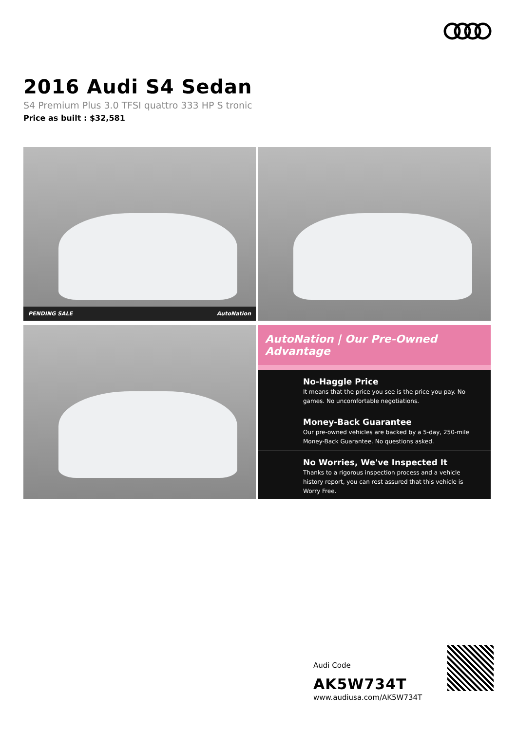2016 Audi S4 Sedan
S4 Premium Plus 3.0 TFSI quattro 333 HP S tronic
Price as built : $32,581
PENDING SALE AutoNation
AutoNation | Our Pre-Owned Advantage
No-Haggle Price
It means that the price you see is the price you pay. No games. No uncomfortable negotiations.
Money-Back Guarantee
Our pre-owned vehicles are backed by a 5-day, 250-mile Money-Back Guarantee. No questions asked.
No Worries, We've Inspected It
Thanks to a rigorous inspection process and a vehicle history report, you can rest assured that this vehicle is Worry Free.
Audi Code
AK5W734T
www.audiusa.com/AK5W734T